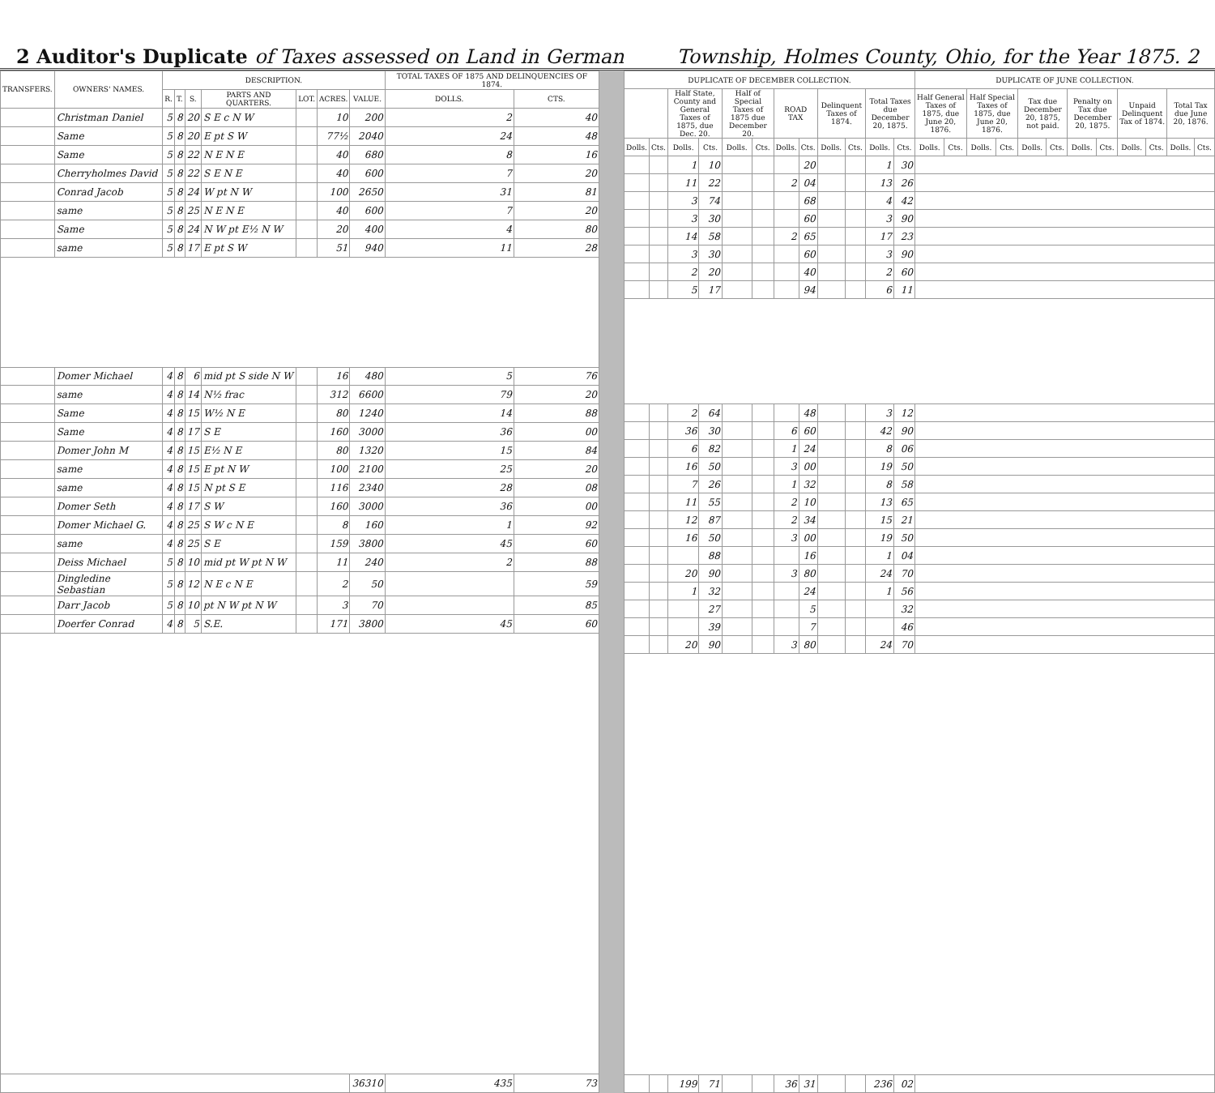2 Auditor's Duplicate of Taxes assessed on Land in German
Township, Holmes County, Ohio, for the Year 1875. 2
| TRANSFERS. | OWNERS' NAMES. | DESCRIPTION. | | | | | | | TOTAL TAXES OF 1875 AND DELINQUENCIES OF 1874. | |
| --- | --- | --- | --- | --- | --- | --- | --- | --- | --- | --- |
| | | R. | T. | S. | PARTS AND QUARTERS. | LOT. | ACRES. | VALUE. | DOLLS. | CTS. |
| | Christman Daniel | 5 | 8 | 20 | S E c N W | | 10 | 200 | 2 | 40 |
| | Same | 5 | 8 | 20 | E pt S W | | 77½ | 2040 | 24 | 48 |
| | Same | 5 | 8 | 22 | N E N E | | 40 | 680 | 8 | 16 |
| | Cherryholmes David | 5 | 8 | 22 | S E N E | | 40 | 600 | 7 | 20 |
| | Conrad Jacob | 5 | 8 | 24 | W pt N W | | 100 | 2650 | 31 | 81 |
| | same | 5 | 8 | 25 | N E N E | | 40 | 600 | 7 | 20 |
| | Same | 5 | 8 | 24 | N W pt E½ N W | | 20 | 400 | 4 | 80 |
| | same | 5 | 8 | 17 | E pt S W | | 51 | 940 | 11 | 28 |
| | Domer Michael | 4 | 8 | 6 | mid pt S side N W | | 16 | 480 | 5 | 76 |
| | same | 4 | 8 | 14 | N½ frac | | 312 | 6600 | 79 | 20 |
| | Same | 4 | 8 | 15 | W½ N E | | 80 | 1240 | 14 | 88 |
| | Same | 4 | 8 | 17 | S E | | 160 | 3000 | 36 | 00 |
| | Domer John M | 4 | 8 | 15 | E½ N E | | 80 | 1320 | 15 | 84 |
| | same | 4 | 8 | 15 | E pt N W | | 100 | 2100 | 25 | 20 |
| | same | 4 | 8 | 15 | N pt S E | | 116 | 2340 | 28 | 08 |
| | Domer Seth | 4 | 8 | 17 | S W | | 160 | 3000 | 36 | 00 |
| | Domer Michael G. | 4 | 8 | 25 | S W c N E | | 8 | 160 | 1 | 92 |
| | same | 4 | 8 | 25 | S E | | 159 | 3800 | 45 | 60 |
| | Deiss Michael | 5 | 8 | 10 | mid pt W pt N W | | 11 | 240 | 2 | 88 |
| | Dingledine Sebastian | 5 | 8 | 12 | N E c N E | | 2 | 50 | | 59 |
| | Darr Jacob | 5 | 8 | 10 | pt N W pt N W | | 3 | 70 | | 85 |
| | Doerfer Conrad | 4 | 8 | 5 | S.E. | | 171 | 3800 | 45 | 60 |
| | | | | | | | | 36310 | 435 | 73 |
| DUPLICATE OF DECEMBER COLLECTION. | | | | | | | | | | | | DUPLICATE OF JUNE COLLECTION. | | | | | | | | | | | |
| --- | --- | --- | --- | --- | --- | --- | --- | --- | --- | --- | --- | --- | --- | --- | --- | --- | --- | --- | --- | --- | --- | --- | --- |
| | | Half State, County and General Taxes of 1875, due Dec. 20. | | Half of Special Taxes of 1875 due December 20. | | ROAD TAX | | Delinquent Taxes of 1874. | | Total Taxes due December 20, 1875. | | Half General Taxes of 1875, due June 20, 1876. | | Half Special Taxes of 1875, due June 20, 1876. | | Tax due December 20, 1875, not paid. | | Penalty on Tax due December 20, 1875. | | Unpaid Delinquent Tax of 1874. | | Total Tax due June 20, 1876. | |
| Dolls. | Cts. | Dolls. | Cts. | Dolls. | Cts. | Dolls. | Cts. | Dolls. | Cts. | Dolls. | Cts. | Dolls. | Cts. | Dolls. | Cts. | Dolls. | Cts. | Dolls. | Cts. | Dolls. | Cts. | Dolls. | Cts. |
| | | 1 | 10 | | | | 20 | | | 1 | 30 | | | | | | | | | | | | |
| | | 11 | 22 | | | 2 | 04 | | | 13 | 26 | | | | | | | | | | | | |
| | | 3 | 74 | | | | 68 | | | 4 | 42 | | | | | | | | | | | | |
| | | 3 | 30 | | | | 60 | | | 3 | 90 | | | | | | | | | | | | |
| | | 14 | 58 | | | 2 | 65 | | | 17 | 23 | | | | | | | | | | | | |
| | | 3 | 30 | | | | 60 | | | 3 | 90 | | | | | | | | | | | | |
| | | 2 | 20 | | | | 40 | | | 2 | 60 | | | | | | | | | | | | |
| | | 5 | 17 | | | | 94 | | | 6 | 11 | | | | | | | | | | | | |
| | | 2 | 64 | | | | 48 | | | 3 | 12 | | | | | | | | | | | | |
| | | 36 | 30 | | | 6 | 60 | | | 42 | 90 | | | | | | | | | | | | |
| | | 6 | 82 | | | 1 | 24 | | | 8 | 06 | | | | | | | | | | | | |
| | | 16 | 50 | | | 3 | 00 | | | 19 | 50 | | | | | | | | | | | | |
| | | 7 | 26 | | | 1 | 32 | | | 8 | 58 | | | | | | | | | | | | |
| | | 11 | 55 | | | 2 | 10 | | | 13 | 65 | | | | | | | | | | | | |
| | | 12 | 87 | | | 2 | 34 | | | 15 | 21 | | | | | | | | | | | | |
| | | 16 | 50 | | | 3 | 00 | | | 19 | 50 | | | | | | | | | | | | |
| | | | 88 | | | | 16 | | | 1 | 04 | | | | | | | | | | | | |
| | | 20 | 90 | | | 3 | 80 | | | 24 | 70 | | | | | | | | | | | | |
| | | 1 | 32 | | | | 24 | | | 1 | 56 | | | | | | | | | | | | |
| | | | 27 | | | | 5 | | | | 32 | | | | | | | | | | | | |
| | | | 39 | | | | 7 | | | | 46 | | | | | | | | | | | | |
| | | 20 | 90 | | | 3 | 80 | | | 24 | 70 | | | | | | | | | | | | |
| | | 199 | 71 | | | 36 | 31 | | | 236 | 02 | | | | | | | | | | | | |